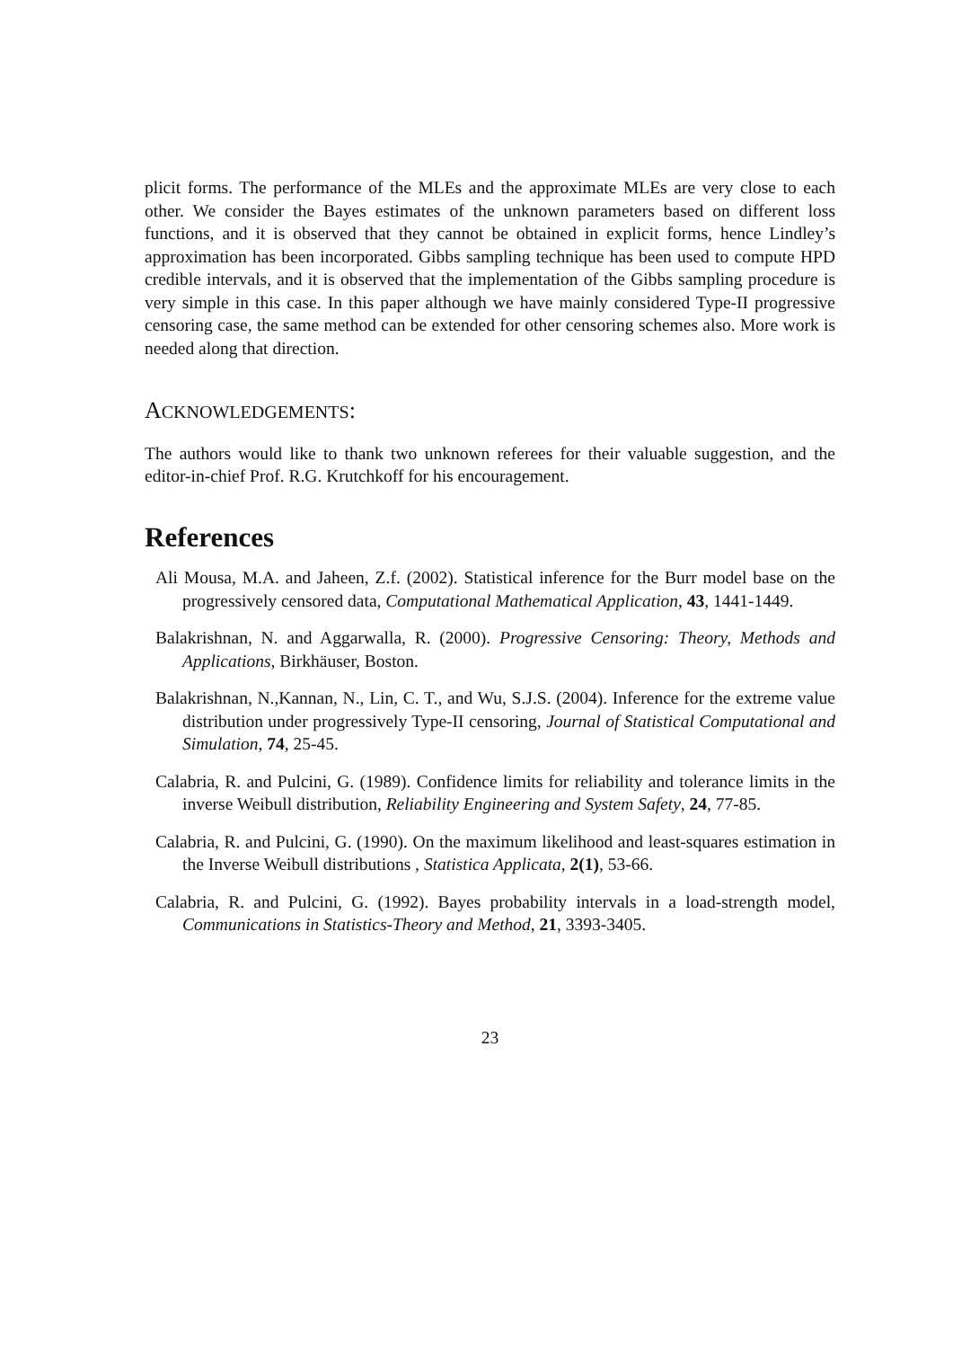plicit forms. The performance of the MLEs and the approximate MLEs are very close to each other. We consider the Bayes estimates of the unknown parameters based on different loss functions, and it is observed that they cannot be obtained in explicit forms, hence Lindley’s approximation has been incorporated. Gibbs sampling technique has been used to compute HPD credible intervals, and it is observed that the implementation of the Gibbs sampling procedure is very simple in this case. In this paper although we have mainly considered Type-II progressive censoring case, the same method can be extended for other censoring schemes also. More work is needed along that direction.
ACKNOWLEDGEMENTS:
The authors would like to thank two unknown referees for their valuable suggestion, and the editor-in-chief Prof. R.G. Krutchkoff for his encouragement.
References
Ali Mousa, M.A. and Jaheen, Z.f. (2002). Statistical inference for the Burr model base on the progressively censored data, Computational Mathematical Application, 43, 1441-1449.
Balakrishnan, N. and Aggarwalla, R. (2000). Progressive Censoring: Theory, Methods and Applications, Birkhäuser, Boston.
Balakrishnan, N.,Kannan, N., Lin, C. T., and Wu, S.J.S. (2004). Inference for the extreme value distribution under progressively Type-II censoring, Journal of Statistical Computational and Simulation, 74, 25-45.
Calabria, R. and Pulcini, G. (1989). Confidence limits for reliability and tolerance limits in the inverse Weibull distribution, Reliability Engineering and System Safety, 24, 77-85.
Calabria, R. and Pulcini, G. (1990). On the maximum likelihood and least-squares estimation in the Inverse Weibull distributions , Statistica Applicata, 2(1), 53-66.
Calabria, R. and Pulcini, G. (1992). Bayes probability intervals in a load-strength model, Communications in Statistics-Theory and Method, 21, 3393-3405.
23